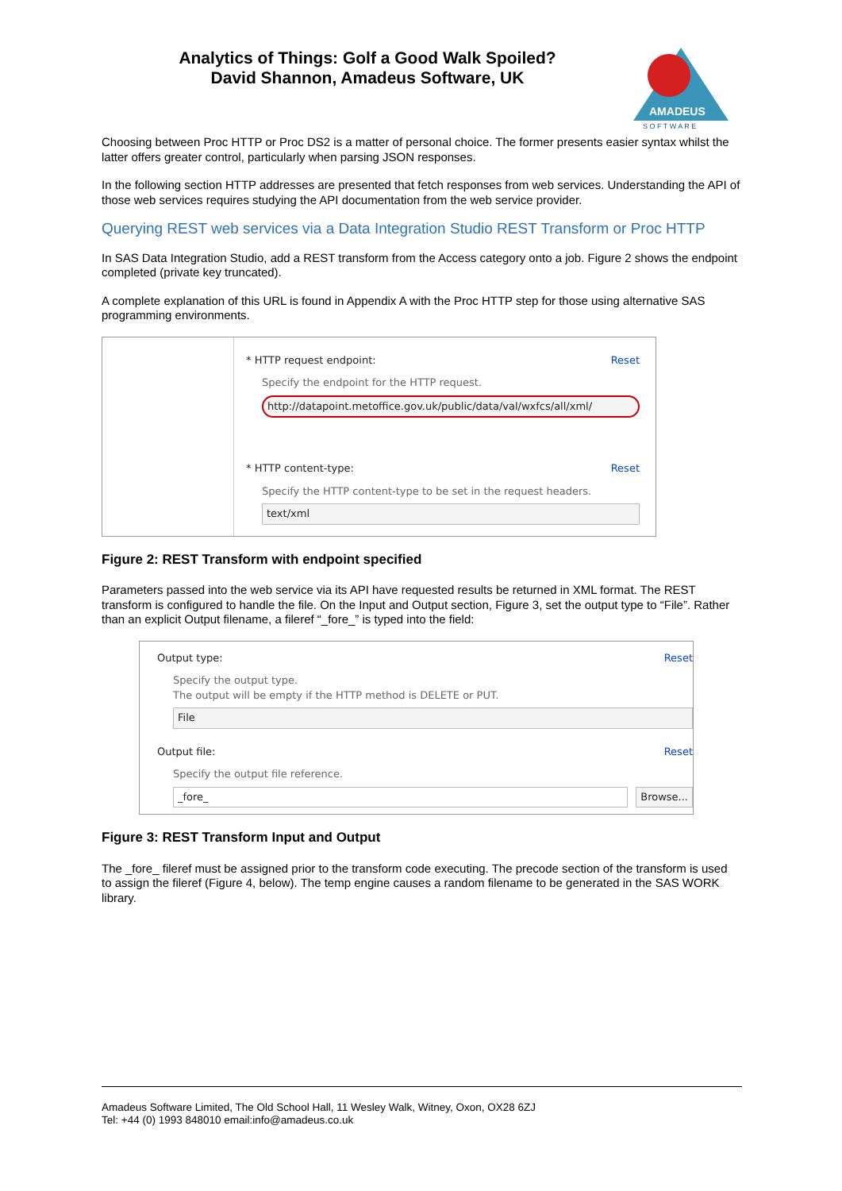Analytics of Things: Golf a Good Walk Spoiled?
David Shannon, Amadeus Software, UK
AMADEUS
S O F T W A R E
Choosing between Proc HTTP or Proc DS2 is a matter of personal choice. The former presents easier syntax whilst the latter offers greater control, particularly when parsing JSON responses.
In the following section HTTP addresses are presented that fetch responses from web services. Understanding the API of those web services requires studying the API documentation from the web service provider.
Querying REST web services via a Data Integration Studio REST Transform or Proc HTTP
In SAS Data Integration Studio, add a REST transform from the Access category onto a job. Figure 2 shows the endpoint completed (private key truncated).
A complete explanation of this URL is found in Appendix A with the Proc HTTP step for those using alternative SAS programming environments.
* HTTP request endpoint: Reset
Specify the endpoint for the HTTP request.
http://datapoint.metoffice.gov.uk/public/data/val/wxfcs/all/xml/
* HTTP content-type: Reset
Specify the HTTP content-type to be set in the request headers.
text/xml
Figure 2: REST Transform with endpoint specified
Parameters passed into the web service via its API have requested results be returned in XML format. The REST transform is configured to handle the file. On the Input and Output section, Figure 3, set the output type to “File”. Rather than an explicit Output filename, a fileref “_fore_” is typed into the field:
Output type: Reset
Specify the output type.
The output will be empty if the HTTP method is DELETE or PUT.
File
Output file: Reset
Specify the output file reference.
_fore_ Browse...
Figure 3: REST Transform Input and Output
The _fore_ fileref must be assigned prior to the transform code executing. The precode section of the transform is used to assign the fileref (Figure 4, below). The temp engine causes a random filename to be generated in the SAS WORK library.
Amadeus Software Limited, The Old School Hall, 11 Wesley Walk, Witney, Oxon, OX28 6ZJ
Tel: +44 (0) 1993 848010 email:info@amadeus.co.uk